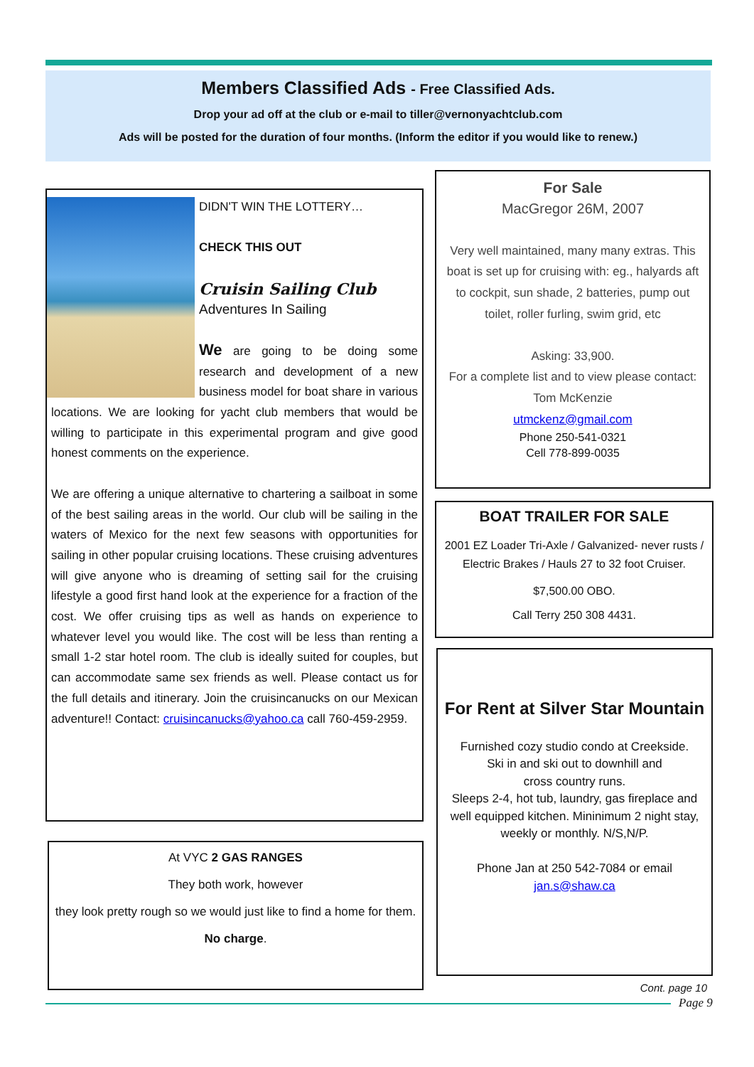Members Classified Ads - Free Classified Ads.
Drop your ad off at the club or e-mail to tiller@vernonyachtclub.com
Ads will be posted for the duration of four months. (Inform the editor if you would like to renew.)
DIDN'T WIN THE LOTTERY…
CHECK THIS OUT
Cruisin Sailing Club
Adventures In Sailing
We are going to be doing some research and development of a new business model for boat share in various locations. We are looking for yacht club members that would be willing to participate in this experimental program and give good honest comments on the experience.
We are offering a unique alternative to chartering a sailboat in some of the best sailing areas in the world. Our club will be sailing in the waters of Mexico for the next few seasons with opportunities for sailing in other popular cruising locations. These cruising adventures will give anyone who is dreaming of setting sail for the cruising lifestyle a good first hand look at the experience for a fraction of the cost. We offer cruising tips as well as hands on experience to whatever level you would like. The cost will be less than renting a small 1-2 star hotel room. The club is ideally suited for couples, but can accommodate same sex friends as well. Please contact us for the full details and itinerary. Join the cruisincanucks on our Mexican adventure!! Contact: cruisincanucks@yahoo.ca call 760-459-2959.
At VYC 2 GAS RANGES
They both work, however
they look pretty rough so we would just like to find a home for them.
No charge.
For Sale
MacGregor 26M, 2007
Very well maintained, many many extras. This boat is set up for cruising with: eg., halyards aft to cockpit, sun shade, 2 batteries, pump out toilet, roller furling, swim grid, etc
Asking: 33,900.
For a complete list and to view please contact:
Tom McKenzie
utmckenz@gmail.com
Phone 250-541-0321
Cell 778-899-0035
BOAT TRAILER FOR SALE
2001 EZ Loader Tri-Axle / Galvanized- never rusts / Electric Brakes / Hauls 27 to 32 foot Cruiser.
$7,500.00 OBO.
Call Terry 250 308 4431.
For Rent at Silver Star Mountain
Furnished cozy studio condo at Creekside.
Ski in and ski out to downhill and
cross country runs.
Sleeps 2-4, hot tub, laundry, gas fireplace and well equipped kitchen. Mininimum 2 night stay, weekly or monthly. N/S,N/P.
Phone Jan at 250 542-7084 or email
jan.s@shaw.ca
Cont. page 10
Page 9